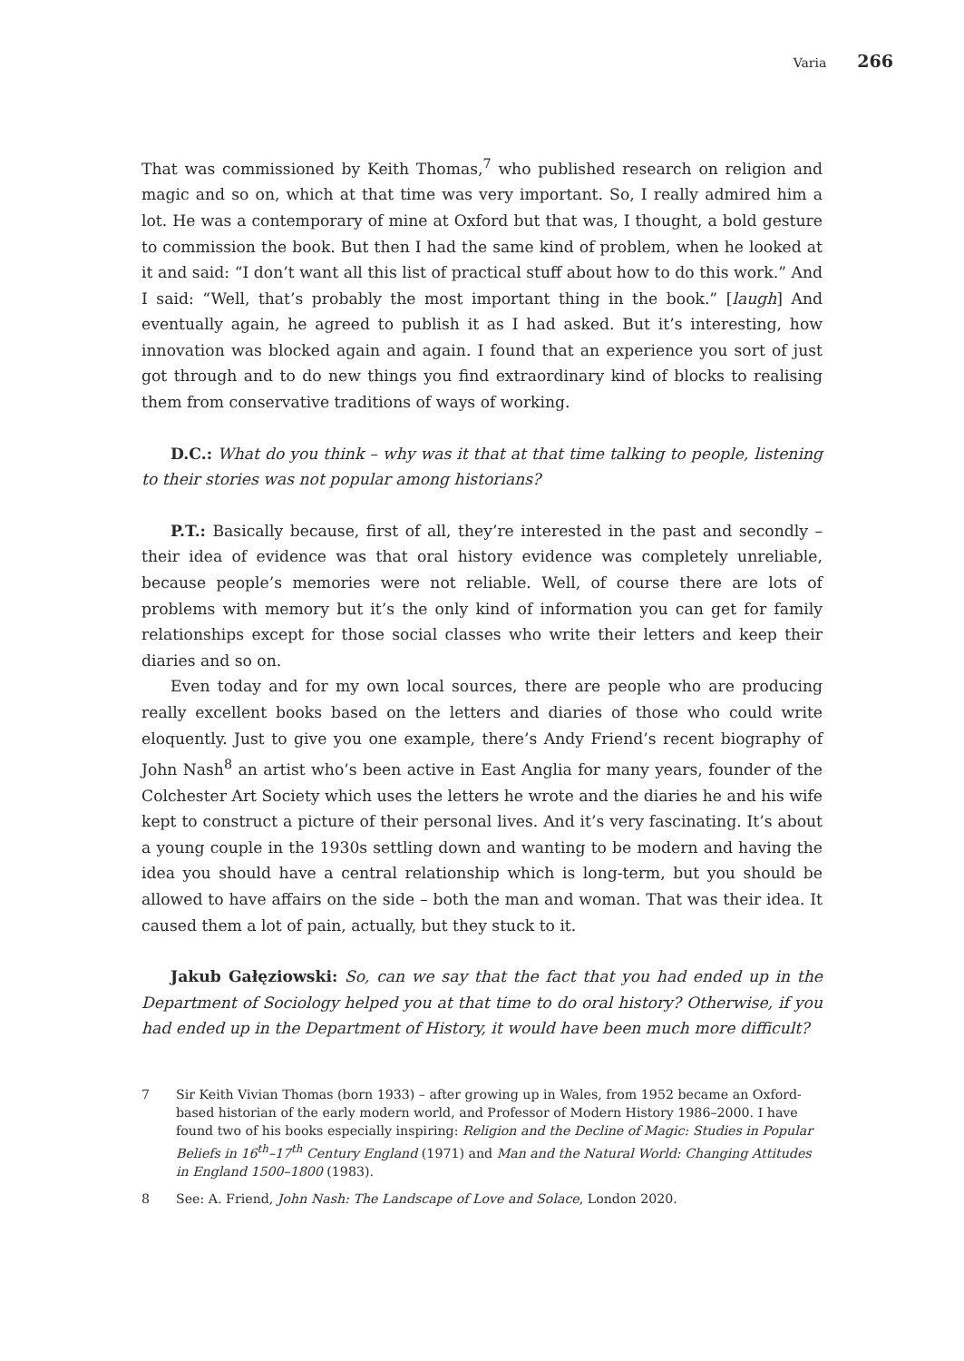Varia 266
That was commissioned by Keith Thomas,<sup>7</sup> who published research on religion and magic and so on, which at that time was very important. So, I really admired him a lot. He was a contemporary of mine at Oxford but that was, I thought, a bold gesture to commission the book. But then I had the same kind of problem, when he looked at it and said: “I don’t want all this list of practical stuff about how to do this work.” And I said: “Well, that’s probably the most important thing in the book.” [laugh] And eventually again, he agreed to publish it as I had asked. But it’s interesting, how innovation was blocked again and again. I found that an experience you sort of just got through and to do new things you find extraordinary kind of blocks to realising them from conservative traditions of ways of working.
D.C.: What do you think – why was it that at that time talking to people, listening to their stories was not popular among historians?
P.T.: Basically because, first of all, they’re interested in the past and secondly – their idea of evidence was that oral history evidence was completely unreliable, because people’s memories were not reliable. Well, of course there are lots of problems with memory but it’s the only kind of information you can get for family relationships except for those social classes who write their letters and keep their diaries and so on.
Even today and for my own local sources, there are people who are producing really excellent books based on the letters and diaries of those who could write eloquently. Just to give you one example, there’s Andy Friend’s recent biography of John Nash<sup>8</sup> an artist who’s been active in East Anglia for many years, founder of the Colchester Art Society which uses the letters he wrote and the diaries he and his wife kept to construct a picture of their personal lives. And it’s very fascinating. It’s about a young couple in the 1930s settling down and wanting to be modern and having the idea you should have a central relationship which is long-term, but you should be allowed to have affairs on the side – both the man and woman. That was their idea. It caused them a lot of pain, actually, but they stuck to it.
Jakub Gałęziowski: So, can we say that the fact that you had ended up in the Department of Sociology helped you at that time to do oral history? Otherwise, if you had ended up in the Department of History, it would have been much more difficult?
7 Sir Keith Vivian Thomas (born 1933) – after growing up in Wales, from 1952 became an Oxford-based historian of the early modern world, and Professor of Modern History 1986–2000. I have found two of his books especially inspiring: Religion and the Decline of Magic: Studies in Popular Beliefs in 16<sup>th</sup>–17<sup>th</sup> Century England (1971) and Man and the Natural World: Changing Attitudes in England 1500–1800 (1983).
8 See: A. Friend, John Nash: The Landscape of Love and Solace, London 2020.